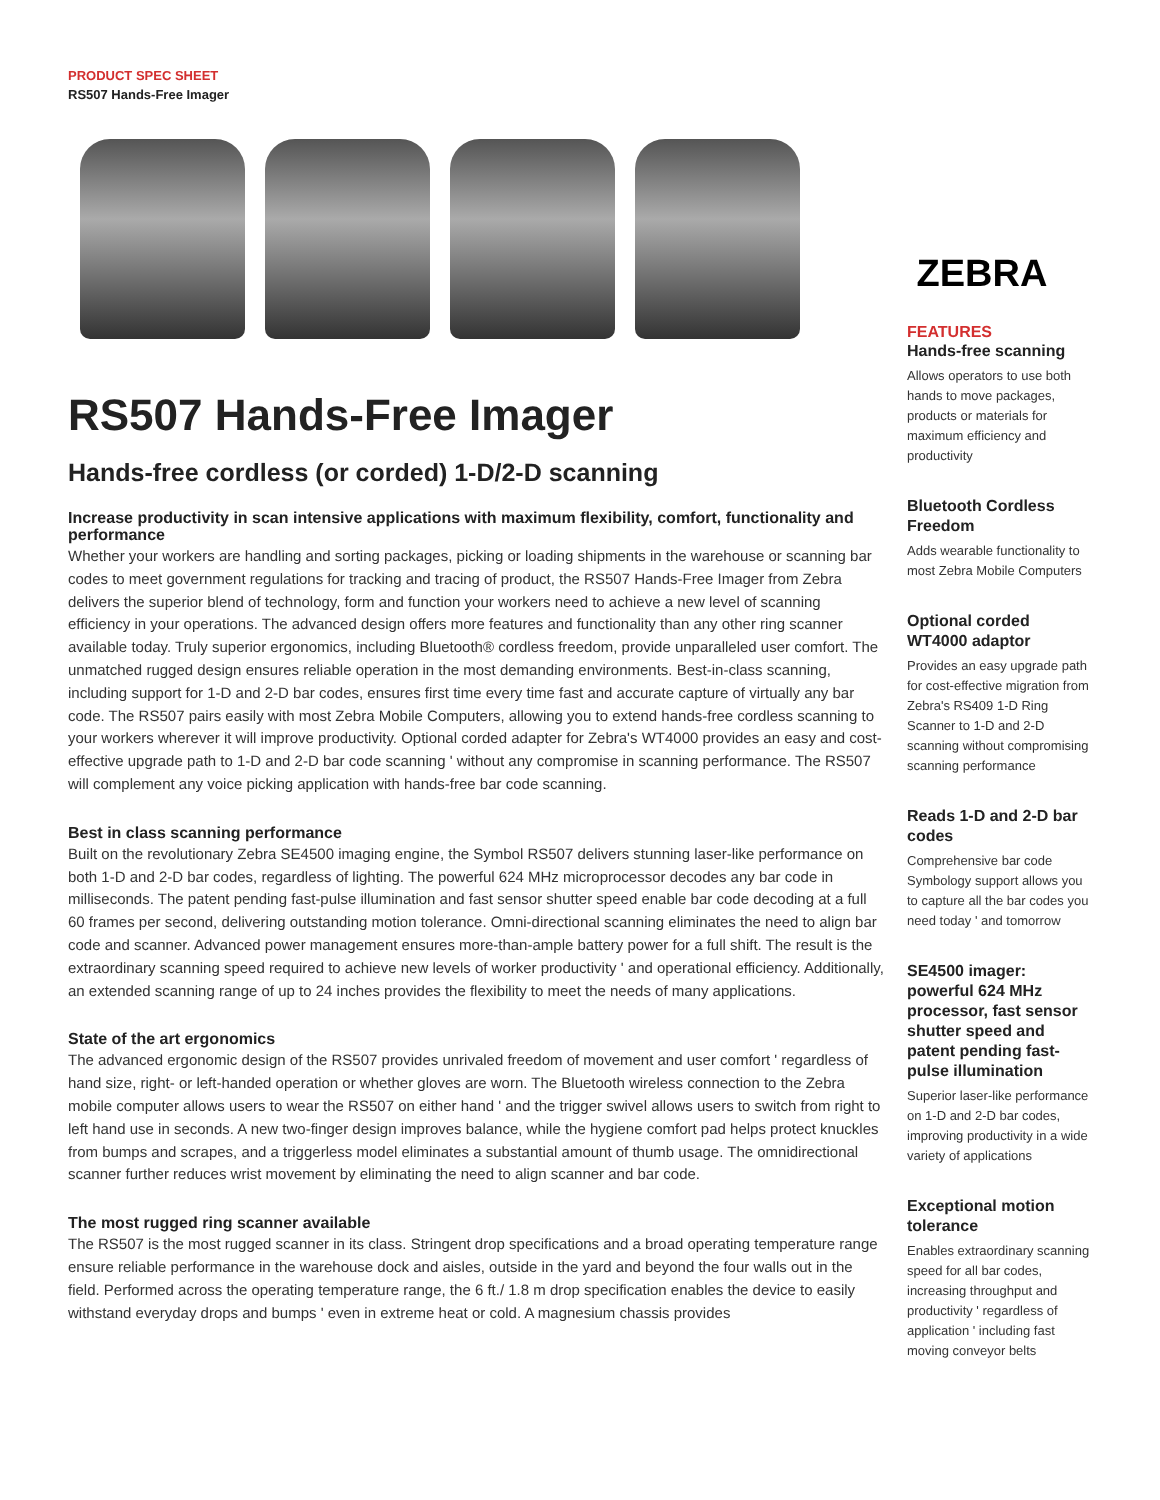PRODUCT SPEC SHEET
RS507 Hands-Free Imager
RS507 Hands-Free Imager
Hands-free cordless (or corded) 1-D/2-D scanning
Increase productivity in scan intensive applications with maximum flexibility, comfort, functionality and performance
Whether your workers are handling and sorting packages, picking or loading shipments in the warehouse or scanning bar codes to meet government regulations for tracking and tracing of product, the RS507 Hands-Free Imager from Zebra delivers the superior blend of technology, form and function your workers need to achieve a new level of scanning efficiency in your operations. The advanced design offers more features and functionality than any other ring scanner available today. Truly superior ergonomics, including Bluetooth® cordless freedom, provide unparalleled user comfort. The unmatched rugged design ensures reliable operation in the most demanding environments. Best-in-class scanning, including support for 1-D and 2-D bar codes, ensures first time every time fast and accurate capture of virtually any bar code. The RS507 pairs easily with most Zebra Mobile Computers, allowing you to extend hands-free cordless scanning to your workers wherever it will improve productivity. Optional corded adapter for Zebra's WT4000 provides an easy and cost-effective upgrade path to 1-D and 2-D bar code scanning ' without any compromise in scanning performance. The RS507 will complement any voice picking application with hands-free bar code scanning.
Best in class scanning performance
Built on the revolutionary Zebra SE4500 imaging engine, the Symbol RS507 delivers stunning laser-like performance on both 1-D and 2-D bar codes, regardless of lighting. The powerful 624 MHz microprocessor decodes any bar code in milliseconds. The patent pending fast-pulse illumination and fast sensor shutter speed enable bar code decoding at a full 60 frames per second, delivering outstanding motion tolerance. Omni-directional scanning eliminates the need to align bar code and scanner. Advanced power management ensures more-than-ample battery power for a full shift. The result is the extraordinary scanning speed required to achieve new levels of worker productivity ' and operational efficiency. Additionally, an extended scanning range of up to 24 inches provides the flexibility to meet the needs of many applications.
State of the art ergonomics
The advanced ergonomic design of the RS507 provides unrivaled freedom of movement and user comfort ' regardless of hand size, right- or left-handed operation or whether gloves are worn. The Bluetooth wireless connection to the Zebra mobile computer allows users to wear the RS507 on either hand ' and the trigger swivel allows users to switch from right to left hand use in seconds. A new two-finger design improves balance, while the hygiene comfort pad helps protect knuckles from bumps and scrapes, and a triggerless model eliminates a substantial amount of thumb usage. The omnidirectional scanner further reduces wrist movement by eliminating the need to align scanner and bar code.
The most rugged ring scanner available
The RS507 is the most rugged scanner in its class. Stringent drop specifications and a broad operating temperature range ensure reliable performance in the warehouse dock and aisles, outside in the yard and beyond the four walls out in the field. Performed across the operating temperature range, the 6 ft./ 1.8 m drop specification enables the device to easily withstand everyday drops and bumps ' even in extreme heat or cold. A magnesium chassis provides
ZEBRA
FEATURES
Hands-free scanning
Allows operators to use both hands to move packages, products or materials for maximum efficiency and productivity
Bluetooth Cordless Freedom
Adds wearable functionality to most Zebra Mobile Computers
Optional corded WT4000 adaptor
Provides an easy upgrade path for cost-effective migration from Zebra's RS409 1-D Ring Scanner to 1-D and 2-D scanning without compromising scanning performance
Reads 1-D and 2-D bar codes
Comprehensive bar code Symbology support allows you to capture all the bar codes you need today ' and tomorrow
SE4500 imager: powerful 624 MHz processor, fast sensor shutter speed and patent pending fast-pulse illumination
Superior laser-like performance on 1-D and 2-D bar codes, improving productivity in a wide variety of applications
Exceptional motion tolerance
Enables extraordinary scanning speed for all bar codes, increasing throughput and productivity ' regardless of application ' including fast moving conveyor belts